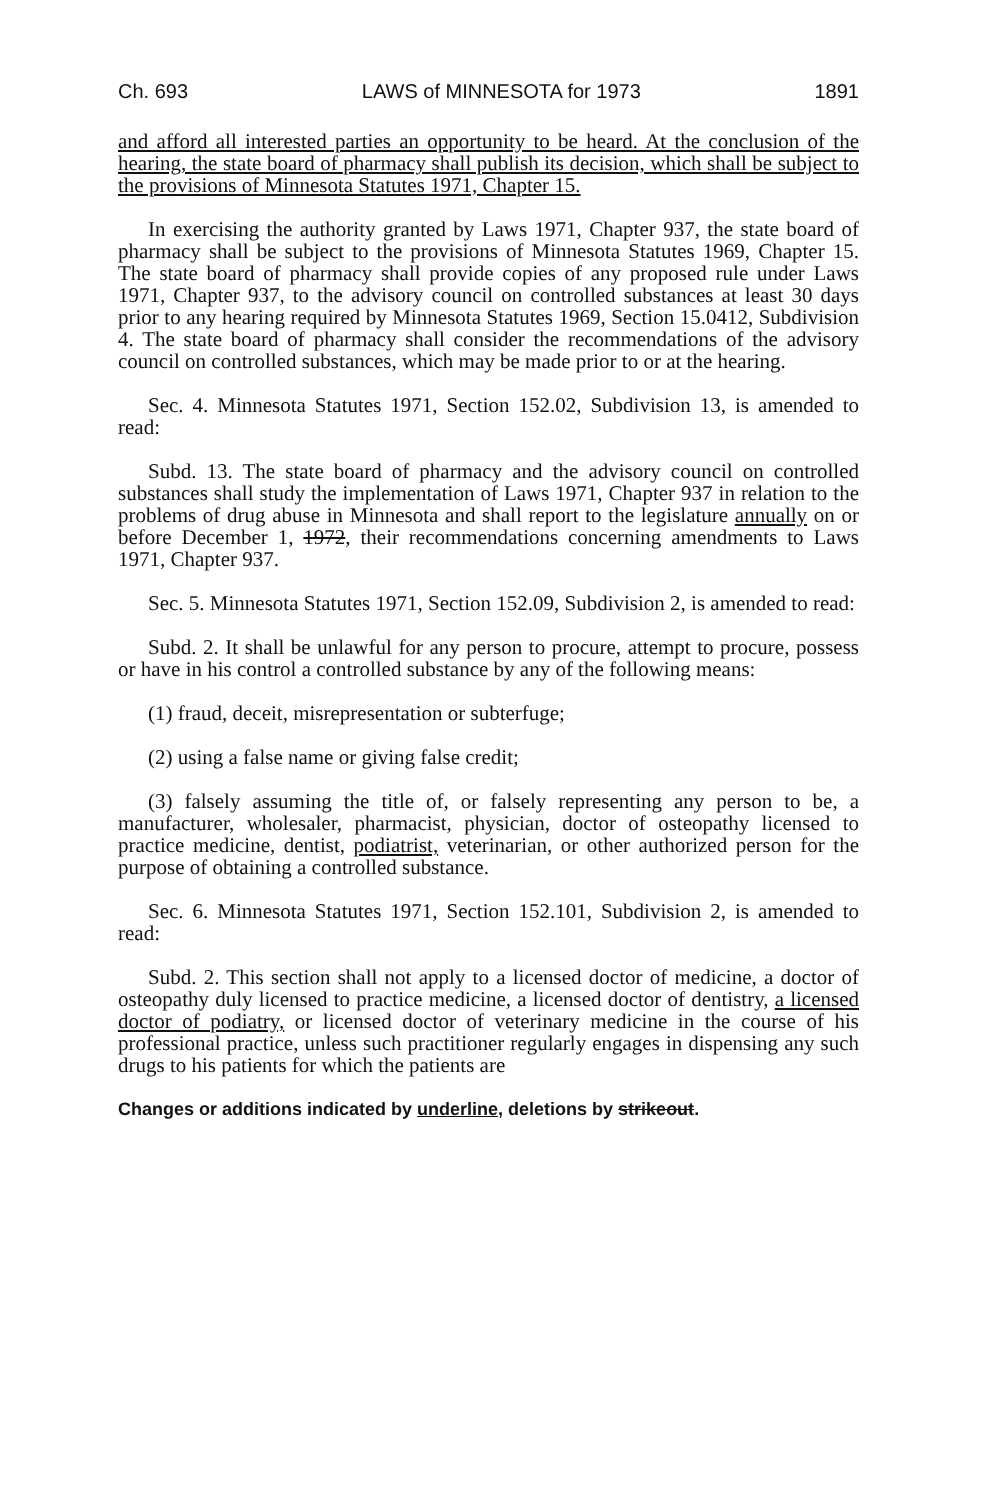Ch. 693 LAWS of MINNESOTA for 1973 1891
and afford all interested parties an opportunity to be heard. At the conclusion of the hearing, the state board of pharmacy shall publish its decision, which shall be subject to the provisions of Minnesota Statutes 1971, Chapter 15.
In exercising the authority granted by Laws 1971, Chapter 937, the state board of pharmacy shall be subject to the provisions of Minnesota Statutes 1969, Chapter 15. The state board of pharmacy shall provide copies of any proposed rule under Laws 1971, Chapter 937, to the advisory council on controlled substances at least 30 days prior to any hearing required by Minnesota Statutes 1969, Section 15.0412, Subdivision 4. The state board of pharmacy shall consider the recommendations of the advisory council on controlled substances, which may be made prior to or at the hearing.
Sec. 4. Minnesota Statutes 1971, Section 152.02, Subdivision 13, is amended to read:
Subd. 13. The state board of pharmacy and the advisory council on controlled substances shall study the implementation of Laws 1971, Chapter 937 in relation to the problems of drug abuse in Minnesota and shall report to the legislature annually on or before December 1, 1972, their recommendations concerning amendments to Laws 1971, Chapter 937.
Sec. 5. Minnesota Statutes 1971, Section 152.09, Subdivision 2, is amended to read:
Subd. 2. It shall be unlawful for any person to procure, attempt to procure, possess or have in his control a controlled substance by any of the following means:
(1) fraud, deceit, misrepresentation or subterfuge;
(2) using a false name or giving false credit;
(3) falsely assuming the title of, or falsely representing any person to be, a manufacturer, wholesaler, pharmacist, physician, doctor of osteopathy licensed to practice medicine, dentist, podiatrist, veterinarian, or other authorized person for the purpose of obtaining a controlled substance.
Sec. 6. Minnesota Statutes 1971, Section 152.101, Subdivision 2, is amended to read:
Subd. 2. This section shall not apply to a licensed doctor of medicine, a doctor of osteopathy duly licensed to practice medicine, a licensed doctor of dentistry, a licensed doctor of podiatry, or licensed doctor of veterinary medicine in the course of his professional practice, unless such practitioner regularly engages in dispensing any such drugs to his patients for which the patients are
Changes or additions indicated by underline, deletions by strikeout.